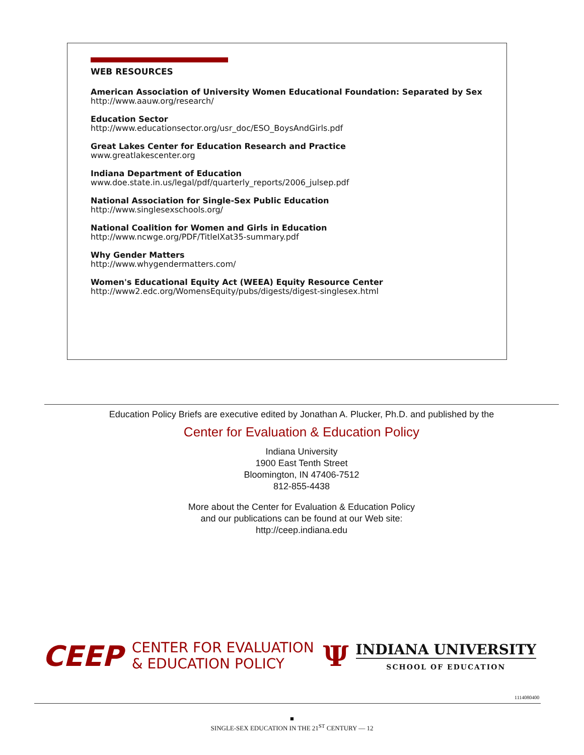WEB RESOURCES
American Association of University Women Educational Foundation: Separated by Sex
http://www.aauw.org/research/
Education Sector
http://www.educationsector.org/usr_doc/ESO_BoysAndGirls.pdf
Great Lakes Center for Education Research and Practice
www.greatlakescenter.org
Indiana Department of Education
www.doe.state.in.us/legal/pdf/quarterly_reports/2006_julsep.pdf
National Association for Single-Sex Public Education
http://www.singlesexschools.org/
National Coalition for Women and Girls in Education
http://www.ncwge.org/PDF/TitleIXat35-summary.pdf
Why Gender Matters
http://www.whygendermatters.com/
Women's Educational Equity Act (WEEA) Equity Resource Center
http://www2.edc.org/WomensEquity/pubs/digests/digest-singlesex.html
Education Policy Briefs are executive edited by Jonathan A. Plucker, Ph.D. and published by the
Center for Evaluation & Education Policy
Indiana University
1900 East Tenth Street
Bloomington, IN 47406-7512
812-855-4438
More about the Center for Evaluation & Education Policy
and our publications can be found at our Web site:
http://ceep.indiana.edu
CEEP CENTER FOR EVALUATION
& EDUCATION POLICY
Ψ
INDIANA UNIVERSITY
SCHOOL OF EDUCATION
1114080400
■
SINGLE-SEX EDUCATION IN THE 21<sup>ST</sup> CENTURY — 12